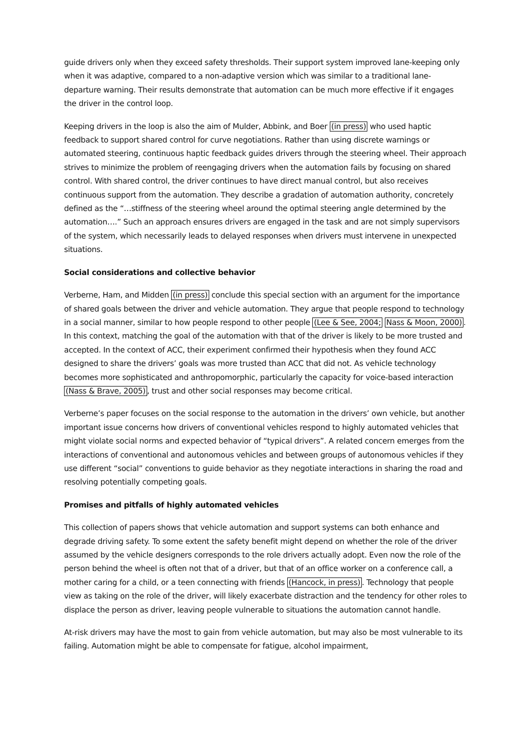guide drivers only when they exceed safety thresholds. Their support system improved lane-keeping only when it was adaptive, compared to a non-adaptive version which was similar to a traditional lane-departure warning. Their results demonstrate that automation can be much more effective if it engages the driver in the control loop.
Keeping drivers in the loop is also the aim of Mulder, Abbink, and Boer (in press) who used haptic feedback to support shared control for curve negotiations. Rather than using discrete warnings or automated steering, continuous haptic feedback guides drivers through the steering wheel. Their approach strives to minimize the problem of reengaging drivers when the automation fails by focusing on shared control. With shared control, the driver continues to have direct manual control, but also receives continuous support from the automation. They describe a gradation of automation authority, concretely defined as the “…stiffness of the steering wheel around the optimal steering angle determined by the automation….” Such an approach ensures drivers are engaged in the task and are not simply supervisors of the system, which necessarily leads to delayed responses when drivers must intervene in unexpected situations.
Social considerations and collective behavior
Verberne, Ham, and Midden (in press) conclude this special section with an argument for the importance of shared goals between the driver and vehicle automation. They argue that people respond to technology in a social manner, similar to how people respond to other people (Lee & See, 2004; Nass & Moon, 2000). In this context, matching the goal of the automation with that of the driver is likely to be more trusted and accepted. In the context of ACC, their experiment confirmed their hypothesis when they found ACC designed to share the drivers’ goals was more trusted than ACC that did not. As vehicle technology becomes more sophisticated and anthropomorphic, particularly the capacity for voice-based interaction (Nass & Brave, 2005), trust and other social responses may become critical.
Verberne’s paper focuses on the social response to the automation in the drivers’ own vehicle, but another important issue concerns how drivers of conventional vehicles respond to highly automated vehicles that might violate social norms and expected behavior of “typical drivers”. A related concern emerges from the interactions of conventional and autonomous vehicles and between groups of autonomous vehicles if they use different “social” conventions to guide behavior as they negotiate interactions in sharing the road and resolving potentially competing goals.
Promises and pitfalls of highly automated vehicles
This collection of papers shows that vehicle automation and support systems can both enhance and degrade driving safety. To some extent the safety benefit might depend on whether the role of the driver assumed by the vehicle designers corresponds to the role drivers actually adopt. Even now the role of the person behind the wheel is often not that of a driver, but that of an office worker on a conference call, a mother caring for a child, or a teen connecting with friends (Hancock, in press). Technology that people view as taking on the role of the driver, will likely exacerbate distraction and the tendency for other roles to displace the person as driver, leaving people vulnerable to situations the automation cannot handle.
At-risk drivers may have the most to gain from vehicle automation, but may also be most vulnerable to its failing. Automation might be able to compensate for fatigue, alcohol impairment,